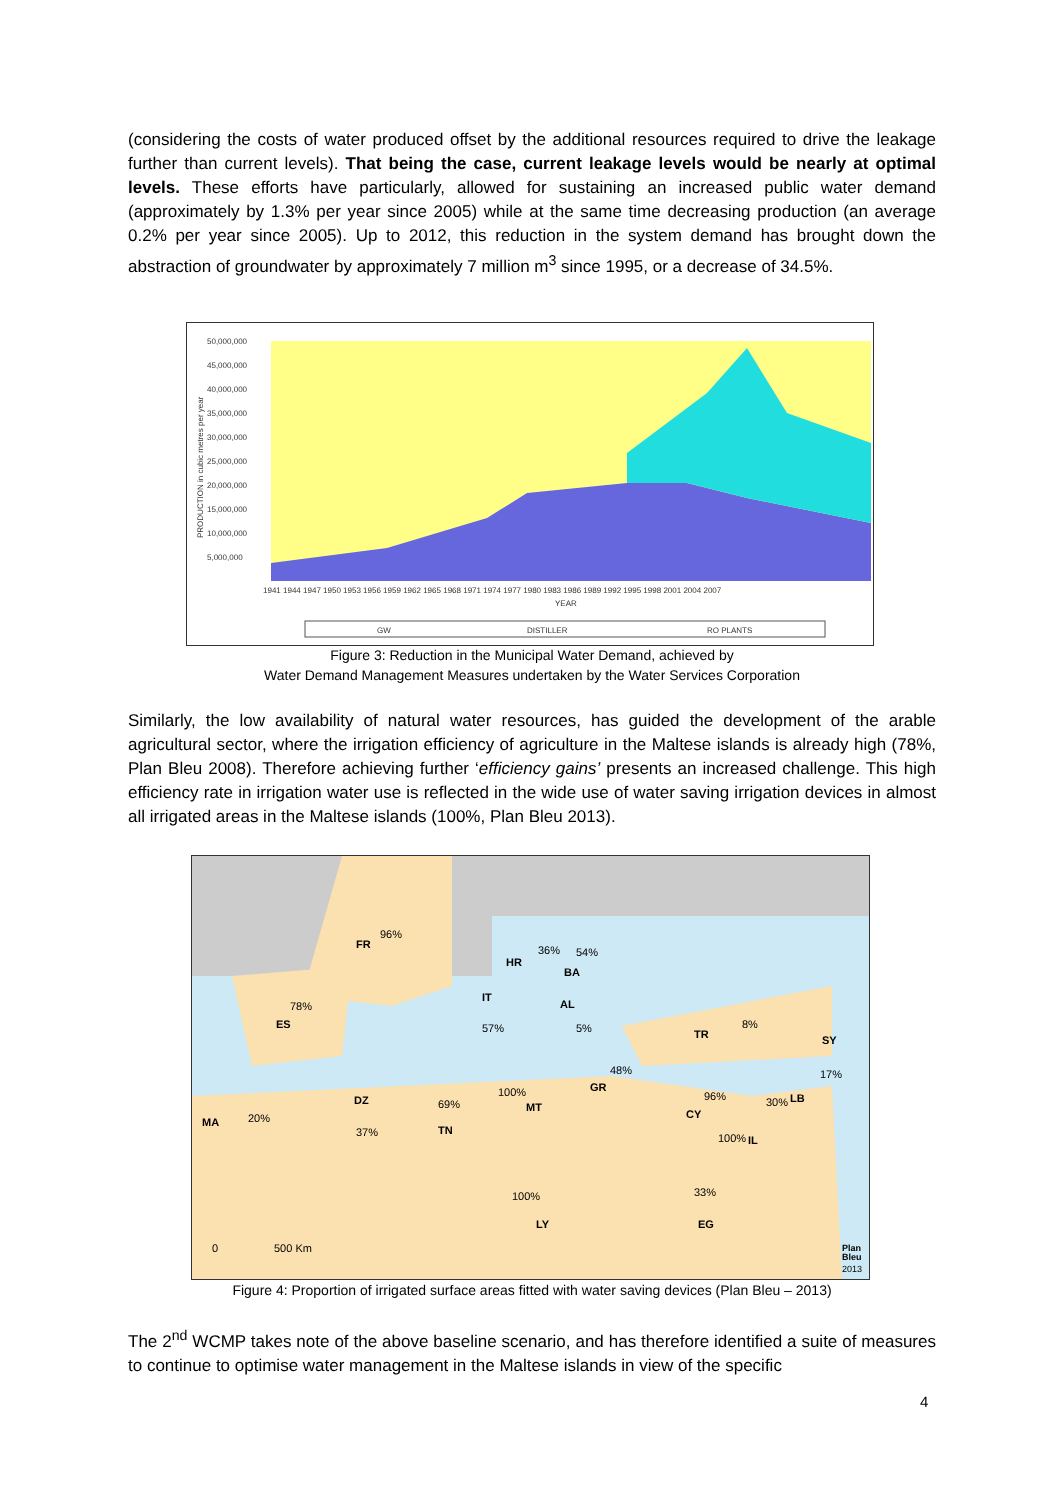(considering the costs of water produced offset by the additional resources required to drive the leakage further than current levels). That being the case, current leakage levels would be nearly at optimal levels. These efforts have particularly, allowed for sustaining an increased public water demand (approximately by 1.3% per year since 2005) while at the same time decreasing production (an average 0.2% per year since 2005). Up to 2012, this reduction in the system demand has brought down the abstraction of groundwater by approximately 7 million m<sup>3</sup> since 1995, or a decrease of 34.5%.
50,000,000
45,000,000
40,000,000
35,000,000
30,000,000
25,000,000
20,000,000
15,000,000
10,000,000
5,000,000
1941 1944 1947 1950 1953 1956 1959 1962 1965 1968 1971 1974 1977 1980 1983 1986 1989 1992 1995 1998 2001 2004 2007
YEAR
GW
DISTILLER
RO PLANTS
PRODUCTION in cubic metres per year
Figure 3: Reduction in the Municipal Water Demand, achieved by
Water Demand Management Measures undertaken by the Water Services Corporation
Similarly, the low availability of natural water resources, has guided the development of the arable agricultural sector, where the irrigation efficiency of agriculture in the Maltese islands is already high (78%, Plan Bleu 2008). Therefore achieving further ‘efficiency gains’ presents an increased challenge. This high efficiency rate in irrigation water use is reflected in the wide use of water saving irrigation devices in almost all irrigated areas in the Maltese islands (100%, Plan Bleu 2013).
FR
96%
HR
36%
54%
BA
IT
AL
ES
78%
57%
5%
TR
8%
SY
48%
17%
GR
100%
MT
96%
30%
LB
DZ
69%
CY
MA
20%
37%
TN
100%
IL
33%
100%
LY
EG
0
500 Km
Plan
Bleu
2013
Figure 4: Proportion of irrigated surface areas fitted with water saving devices (Plan Bleu – 2013)
The 2<sup>nd</sup> WCMP takes note of the above baseline scenario, and has therefore identified a suite of measures to continue to optimise water management in the Maltese islands in view of the specific
4